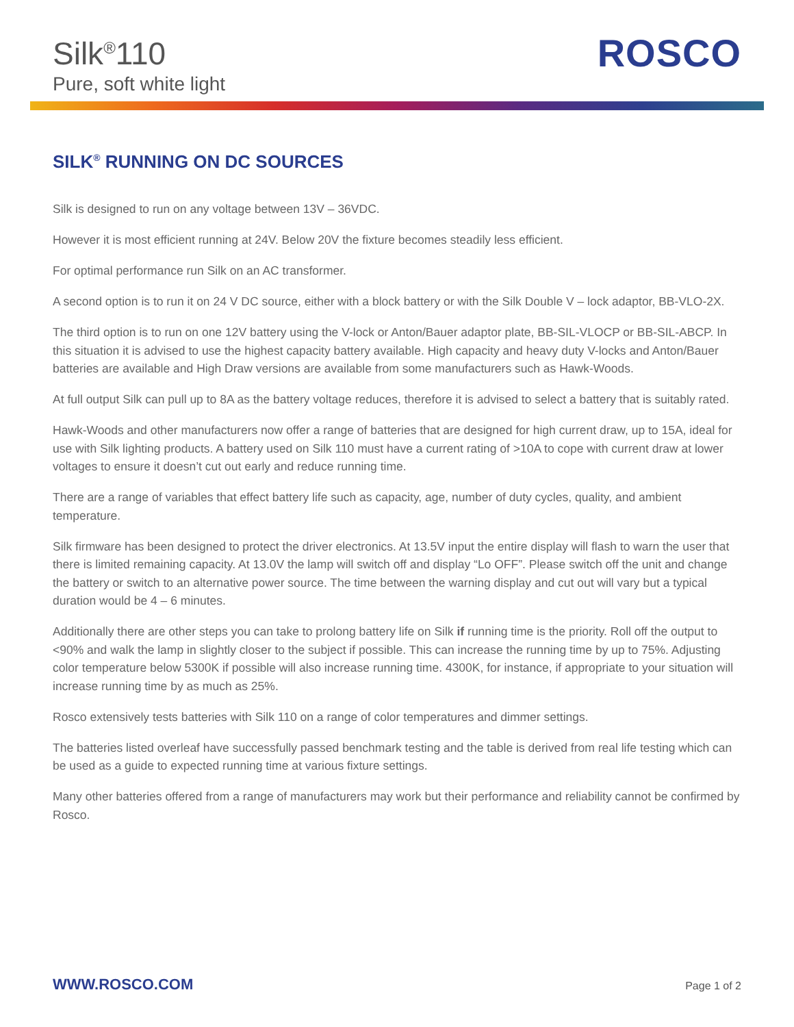Silk<sup>®</sup>110
Pure, soft white light
ROSCO
SILK<sup>®</sup> RUNNING ON DC SOURCES
Silk is designed to run on any voltage between 13V – 36VDC.
However it is most efficient running at 24V. Below 20V the fixture becomes steadily less efficient.
For optimal performance run Silk on an AC transformer.
A second option is to run it on 24 V DC source, either with a block battery or with the Silk Double V – lock adaptor, BB-VLO-2X.
The third option is to run on one 12V battery using the V-lock or Anton/Bauer adaptor plate, BB-SIL-VLOCP or BB-SIL-ABCP. In this situation it is advised to use the highest capacity battery available. High capacity and heavy duty V-locks and Anton/Bauer batteries are available and High Draw versions are available from some manufacturers such as Hawk-Woods.
At full output Silk can pull up to 8A as the battery voltage reduces, therefore it is advised to select a battery that is suitably rated.
Hawk-Woods and other manufacturers now offer a range of batteries that are designed for high current draw, up to 15A, ideal for use with Silk lighting products. A battery used on Silk 110 must have a current rating of >10A to cope with current draw at lower voltages to ensure it doesn’t cut out early and reduce running time.
There are a range of variables that effect battery life such as capacity, age, number of duty cycles, quality, and ambient temperature.
Silk firmware has been designed to protect the driver electronics. At 13.5V input the entire display will flash to warn the user that there is limited remaining capacity. At 13.0V the lamp will switch off and display “Lo OFF”. Please switch off the unit and change the battery or switch to an alternative power source. The time between the warning display and cut out will vary but a typical duration would be 4 – 6 minutes.
Additionally there are other steps you can take to prolong battery life on Silk if running time is the priority. Roll off the output to <90% and walk the lamp in slightly closer to the subject if possible. This can increase the running time by up to 75%. Adjusting color temperature below 5300K if possible will also increase running time. 4300K, for instance, if appropriate to your situation will increase running time by as much as 25%.
Rosco extensively tests batteries with Silk 110 on a range of color temperatures and dimmer settings.
The batteries listed overleaf have successfully passed benchmark testing and the table is derived from real life testing which can be used as a guide to expected running time at various fixture settings.
Many other batteries offered from a range of manufacturers may work but their performance and reliability cannot be confirmed by Rosco.
WWW.ROSCO.COM Page 1 of 2